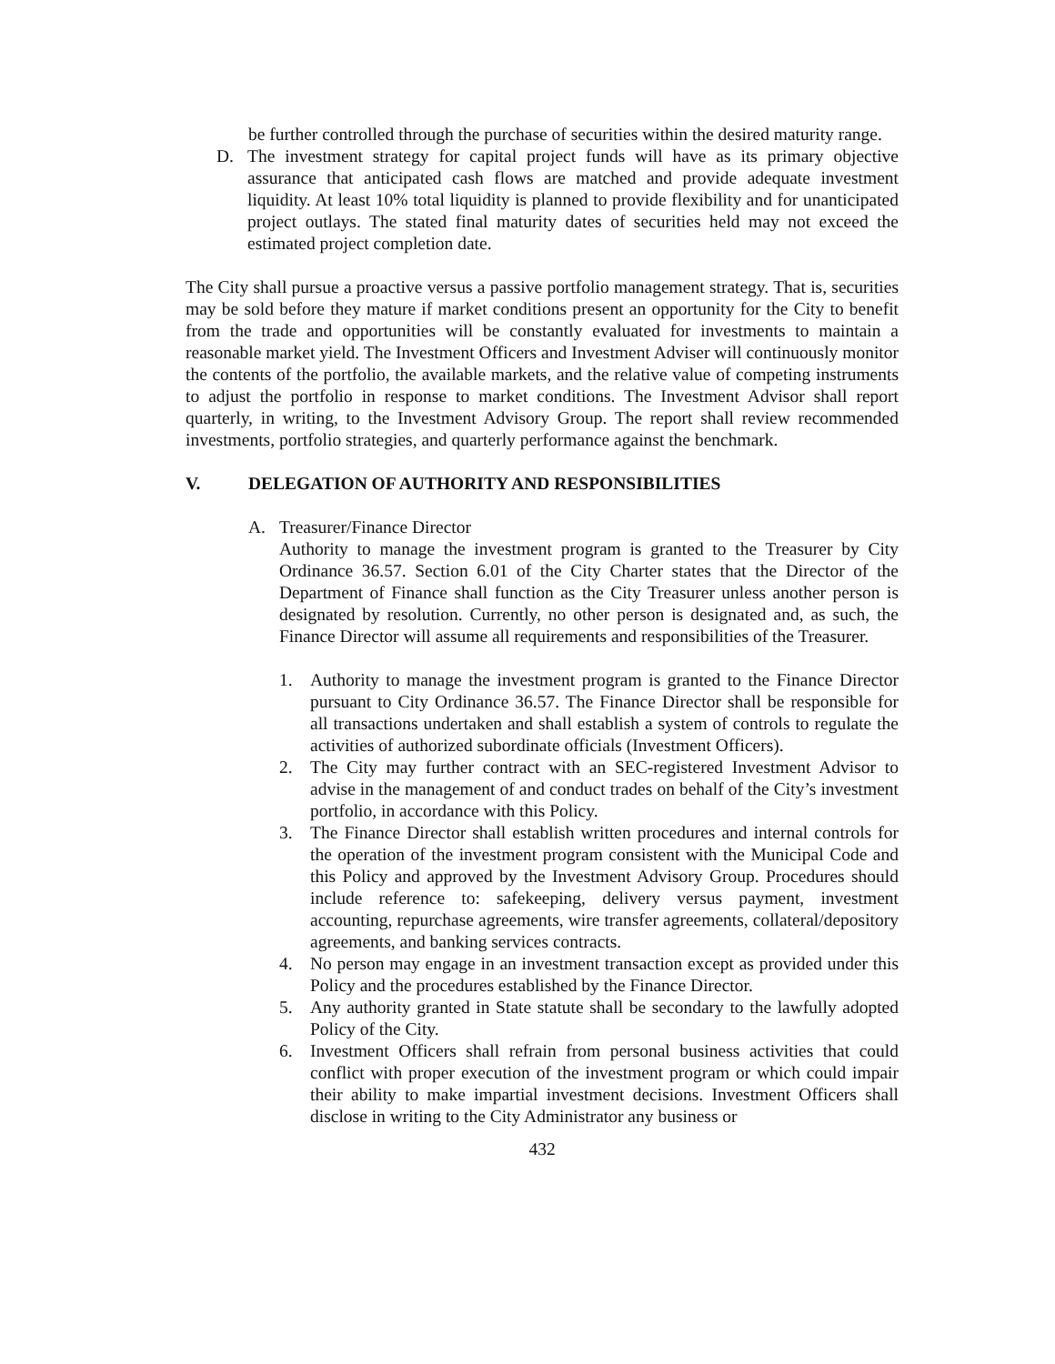be further controlled through the purchase of securities within the desired maturity range.
D. The investment strategy for capital project funds will have as its primary objective assurance that anticipated cash flows are matched and provide adequate investment liquidity. At least 10% total liquidity is planned to provide flexibility and for unanticipated project outlays. The stated final maturity dates of securities held may not exceed the estimated project completion date.
The City shall pursue a proactive versus a passive portfolio management strategy. That is, securities may be sold before they mature if market conditions present an opportunity for the City to benefit from the trade and opportunities will be constantly evaluated for investments to maintain a reasonable market yield. The Investment Officers and Investment Adviser will continuously monitor the contents of the portfolio, the available markets, and the relative value of competing instruments to adjust the portfolio in response to market conditions. The Investment Advisor shall report quarterly, in writing, to the Investment Advisory Group. The report shall review recommended investments, portfolio strategies, and quarterly performance against the benchmark.
V. DELEGATION OF AUTHORITY AND RESPONSIBILITIES
A. Treasurer/Finance Director
Authority to manage the investment program is granted to the Treasurer by City Ordinance 36.57. Section 6.01 of the City Charter states that the Director of the Department of Finance shall function as the City Treasurer unless another person is designated by resolution. Currently, no other person is designated and, as such, the Finance Director will assume all requirements and responsibilities of the Treasurer.
1. Authority to manage the investment program is granted to the Finance Director pursuant to City Ordinance 36.57. The Finance Director shall be responsible for all transactions undertaken and shall establish a system of controls to regulate the activities of authorized subordinate officials (Investment Officers).
2. The City may further contract with an SEC-registered Investment Advisor to advise in the management of and conduct trades on behalf of the City’s investment portfolio, in accordance with this Policy.
3. The Finance Director shall establish written procedures and internal controls for the operation of the investment program consistent with the Municipal Code and this Policy and approved by the Investment Advisory Group. Procedures should include reference to: safekeeping, delivery versus payment, investment accounting, repurchase agreements, wire transfer agreements, collateral/depository agreements, and banking services contracts.
4. No person may engage in an investment transaction except as provided under this Policy and the procedures established by the Finance Director.
5. Any authority granted in State statute shall be secondary to the lawfully adopted Policy of the City.
6. Investment Officers shall refrain from personal business activities that could conflict with proper execution of the investment program or which could impair their ability to make impartial investment decisions. Investment Officers shall disclose in writing to the City Administrator any business or
432